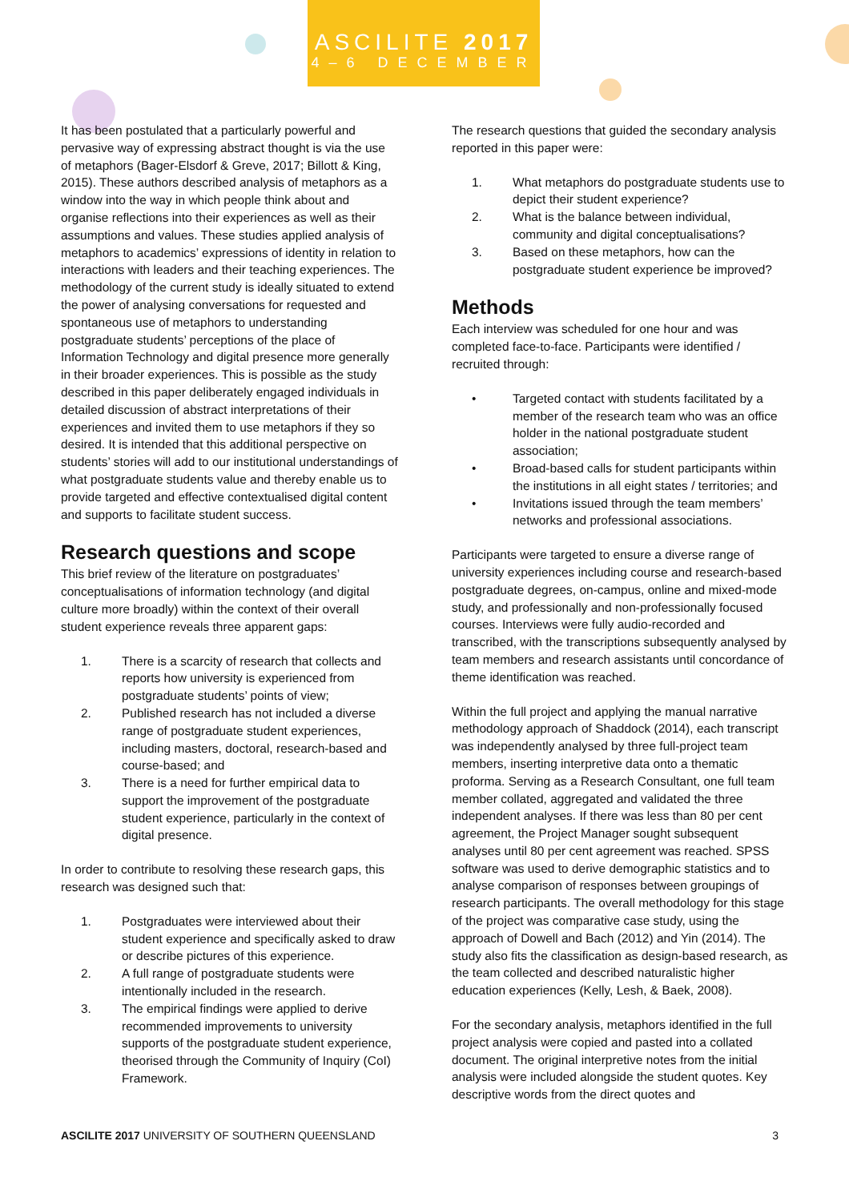ASCILITE 2017
4–6 DECEMBER
It has been postulated that a particularly powerful and pervasive way of expressing abstract thought is via the use of metaphors (Bager-Elsdorf & Greve, 2017; Billott & King, 2015). These authors described analysis of metaphors as a window into the way in which people think about and organise reflections into their experiences as well as their assumptions and values. These studies applied analysis of metaphors to academics’ expressions of identity in relation to interactions with leaders and their teaching experiences. The methodology of the current study is ideally situated to extend the power of analysing conversations for requested and spontaneous use of metaphors to understanding postgraduate students’ perceptions of the place of Information Technology and digital presence more generally in their broader experiences. This is possible as the study described in this paper deliberately engaged individuals in detailed discussion of abstract interpretations of their experiences and invited them to use metaphors if they so desired. It is intended that this additional perspective on students’ stories will add to our institutional understandings of what postgraduate students value and thereby enable us to provide targeted and effective contextualised digital content and supports to facilitate student success.
Research questions and scope
This brief review of the literature on postgraduates’ conceptualisations of information technology (and digital culture more broadly) within the context of their overall student experience reveals three apparent gaps:
1. There is a scarcity of research that collects and reports how university is experienced from postgraduate students’ points of view;
2. Published research has not included a diverse range of postgraduate student experiences, including masters, doctoral, research-based and course-based; and
3. There is a need for further empirical data to support the improvement of the postgraduate student experience, particularly in the context of digital presence.
In order to contribute to resolving these research gaps, this research was designed such that:
1. Postgraduates were interviewed about their student experience and specifically asked to draw or describe pictures of this experience.
2. A full range of postgraduate students were intentionally included in the research.
3. The empirical findings were applied to derive recommended improvements to university supports of the postgraduate student experience, theorised through the Community of Inquiry (CoI) Framework.
The research questions that guided the secondary analysis reported in this paper were:
1. What metaphors do postgraduate students use to depict their student experience?
2. What is the balance between individual, community and digital conceptualisations?
3. Based on these metaphors, how can the postgraduate student experience be improved?
Methods
Each interview was scheduled for one hour and was completed face-to-face. Participants were identified / recruited through:
• Targeted contact with students facilitated by a member of the research team who was an office holder in the national postgraduate student association;
• Broad-based calls for student participants within the institutions in all eight states / territories; and
• Invitations issued through the team members’ networks and professional associations.
Participants were targeted to ensure a diverse range of university experiences including course and research-based postgraduate degrees, on-campus, online and mixed-mode study, and professionally and non-professionally focused courses. Interviews were fully audio-recorded and transcribed, with the transcriptions subsequently analysed by team members and research assistants until concordance of theme identification was reached.
Within the full project and applying the manual narrative methodology approach of Shaddock (2014), each transcript was independently analysed by three full-project team members, inserting interpretive data onto a thematic proforma. Serving as a Research Consultant, one full team member collated, aggregated and validated the three independent analyses. If there was less than 80 per cent agreement, the Project Manager sought subsequent analyses until 80 per cent agreement was reached. SPSS software was used to derive demographic statistics and to analyse comparison of responses between groupings of research participants. The overall methodology for this stage of the project was comparative case study, using the approach of Dowell and Bach (2012) and Yin (2014). The study also fits the classification as design-based research, as the team collected and described naturalistic higher education experiences (Kelly, Lesh, & Baek, 2008).
For the secondary analysis, metaphors identified in the full project analysis were copied and pasted into a collated document. The original interpretive notes from the initial analysis were included alongside the student quotes. Key descriptive words from the direct quotes and
ASCILITE 2017 UNIVERSITY OF SOUTHERN QUEENSLAND 3